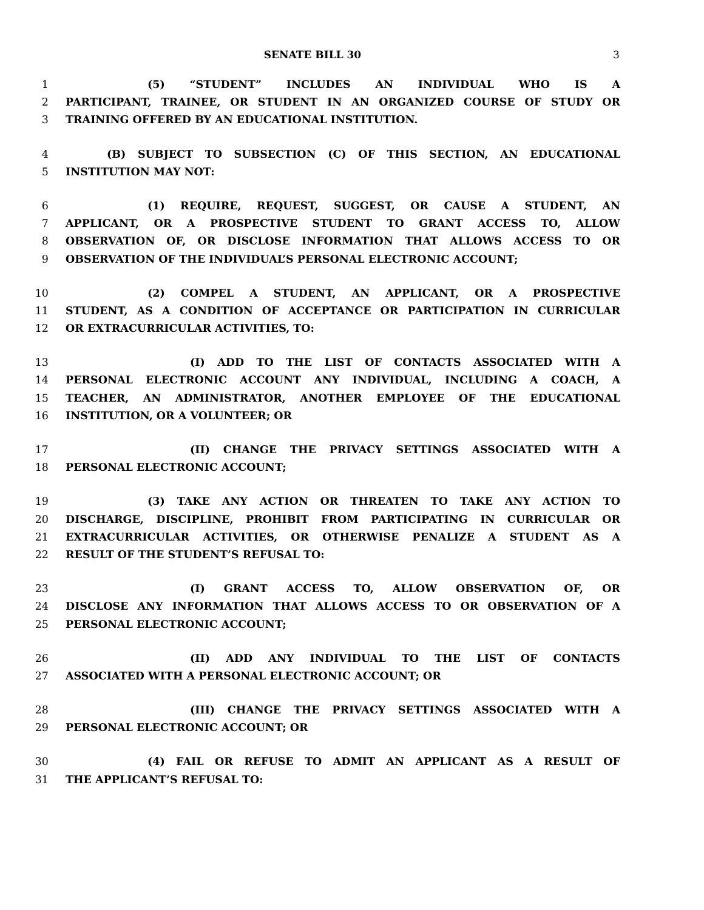SENATE BILL 30 3
1 (5) “STUDENT” INCLUDES AN INDIVIDUAL WHO IS A
2 PARTICIPANT, TRAINEE, OR STUDENT IN AN ORGANIZED COURSE OF STUDY OR
3 TRAINING OFFERED BY AN EDUCATIONAL INSTITUTION.
4 (B) SUBJECT TO SUBSECTION (C) OF THIS SECTION, AN EDUCATIONAL
5 INSTITUTION MAY NOT:
6 (1) REQUIRE, REQUEST, SUGGEST, OR CAUSE A STUDENT, AN
7 APPLICANT, OR A PROSPECTIVE STUDENT TO GRANT ACCESS TO, ALLOW
8 OBSERVATION OF, OR DISCLOSE INFORMATION THAT ALLOWS ACCESS TO OR
9 OBSERVATION OF THE INDIVIDUAL’S PERSONAL ELECTRONIC ACCOUNT;
10 (2) COMPEL A STUDENT, AN APPLICANT, OR A PROSPECTIVE
11 STUDENT, AS A CONDITION OF ACCEPTANCE OR PARTICIPATION IN CURRICULAR
12 OR EXTRACURRICULAR ACTIVITIES, TO:
13 (I) ADD TO THE LIST OF CONTACTS ASSOCIATED WITH A
14 PERSONAL ELECTRONIC ACCOUNT ANY INDIVIDUAL, INCLUDING A COACH, A
15 TEACHER, AN ADMINISTRATOR, ANOTHER EMPLOYEE OF THE EDUCATIONAL
16 INSTITUTION, OR A VOLUNTEER; OR
17 (II) CHANGE THE PRIVACY SETTINGS ASSOCIATED WITH A
18 PERSONAL ELECTRONIC ACCOUNT;
19 (3) TAKE ANY ACTION OR THREATEN TO TAKE ANY ACTION TO
20 DISCHARGE, DISCIPLINE, PROHIBIT FROM PARTICIPATING IN CURRICULAR OR
21 EXTRACURRICULAR ACTIVITIES, OR OTHERWISE PENALIZE A STUDENT AS A
22 RESULT OF THE STUDENT’S REFUSAL TO:
23 (I) GRANT ACCESS TO, ALLOW OBSERVATION OF, OR
24 DISCLOSE ANY INFORMATION THAT ALLOWS ACCESS TO OR OBSERVATION OF A
25 PERSONAL ELECTRONIC ACCOUNT;
26 (II) ADD ANY INDIVIDUAL TO THE LIST OF CONTACTS
27 ASSOCIATED WITH A PERSONAL ELECTRONIC ACCOUNT; OR
28 (III) CHANGE THE PRIVACY SETTINGS ASSOCIATED WITH A
29 PERSONAL ELECTRONIC ACCOUNT; OR
30 (4) FAIL OR REFUSE TO ADMIT AN APPLICANT AS A RESULT OF
31 THE APPLICANT’S REFUSAL TO: